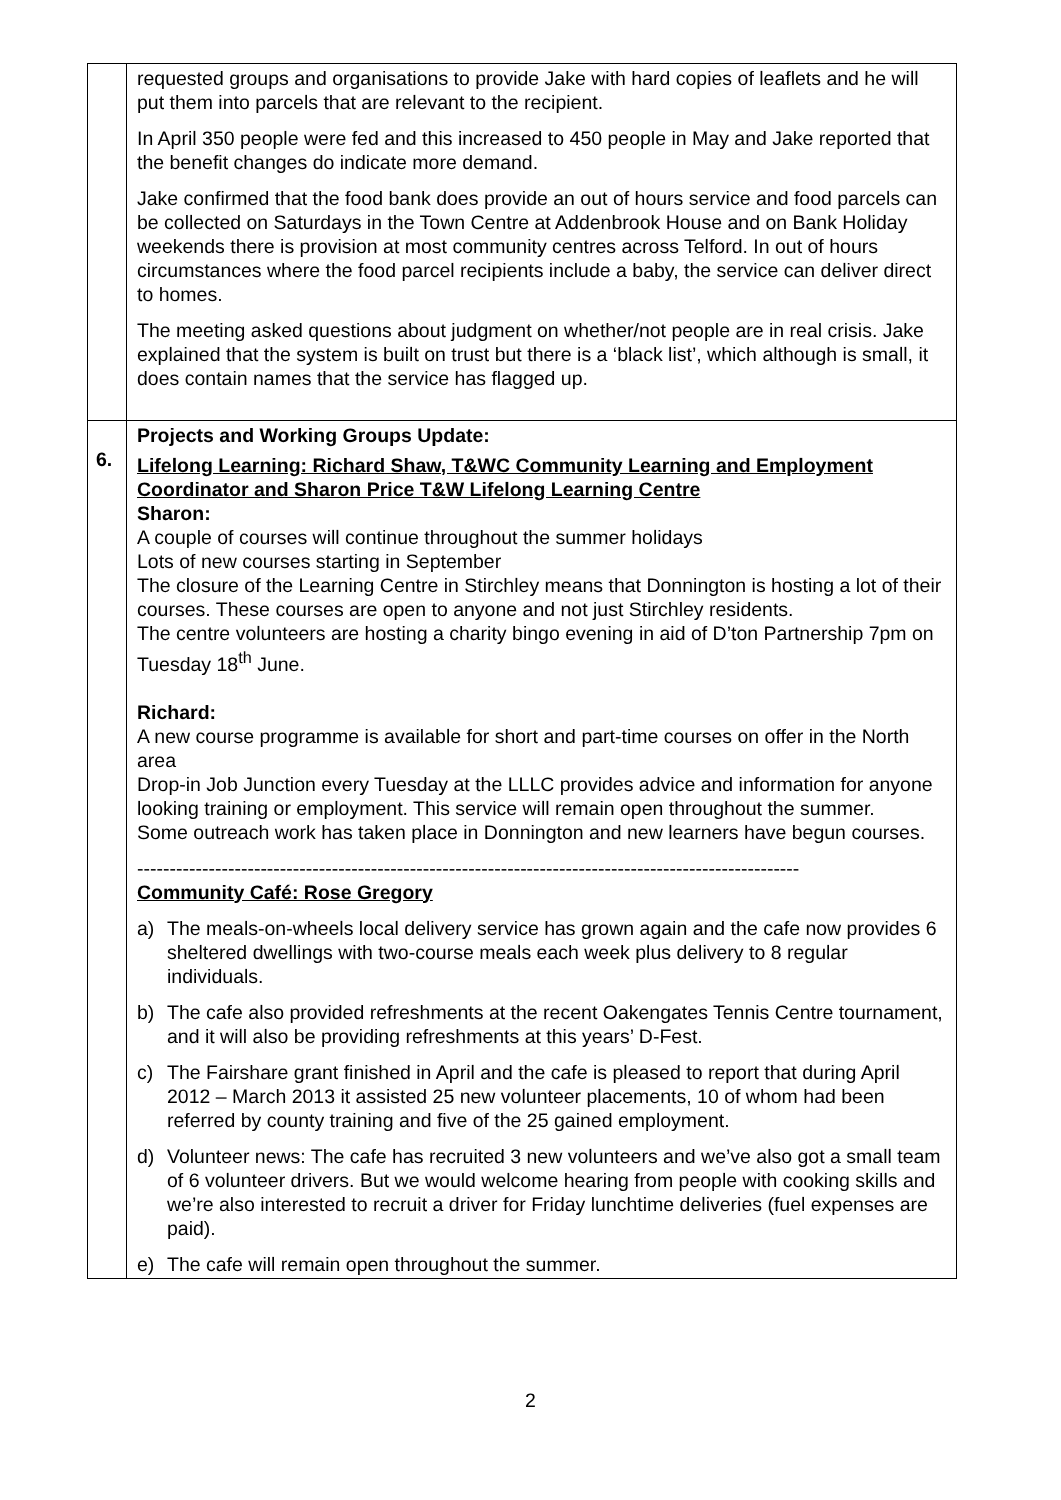| | requested groups and organisations to provide Jake with hard copies of leaflets and he will put them into parcels that are relevant to the recipient. In April 350 people were fed and this increased to 450 people in May and Jake reported that the benefit changes do indicate more demand. Jake confirmed that the food bank does provide an out of hours service and food parcels can be collected on Saturdays in the Town Centre at Addenbrook House and on Bank Holiday weekends there is provision at most community centres across Telford. In out of hours circumstances where the food parcel recipients include a baby, the service can deliver direct to homes. The meeting asked questions about judgment on whether/not people are in real crisis. Jake explained that the system is built on trust but there is a ‘black list’, which although is small, it does contain names that the service has flagged up. |
| 6. | Projects and Working Groups Update: Lifelong Learning: Richard Shaw, T&WC Community Learning and Employment Coordinator and Sharon Price T&W Lifelong Learning Centre Sharon: A couple of courses will continue throughout the summer holidays Lots of new courses starting in September The closure of the Learning Centre in Stirchley means that Donnington is hosting a lot of their courses. These courses are open to anyone and not just Stirchley residents. The centre volunteers are hosting a charity bingo evening in aid of D’ton Partnership 7pm on Tuesday 18<sup>th</sup> June. Richard: A new course programme is available for short and part-time courses on offer in the North area Drop-in Job Junction every Tuesday at the LLLC provides advice and information for anyone looking training or employment. This service will remain open throughout the summer. Some outreach work has taken place in Donnington and new learners have begun courses. ------------------------------------------------------------------------------------------------------ Community Café: Rose Gregory a) The meals-on-wheels local delivery service has grown again and the cafe now provides 6 sheltered dwellings with two-course meals each week plus delivery to 8 regular individuals. b) The cafe also provided refreshments at the recent Oakengates Tennis Centre tournament, and it will also be providing refreshments at this years’ D-Fest. c) The Fairshare grant finished in April and the cafe is pleased to report that during April 2012 – March 2013 it assisted 25 new volunteer placements, 10 of whom had been referred by county training and five of the 25 gained employment. d) Volunteer news: The cafe has recruited 3 new volunteers and we’ve also got a small team of 6 volunteer drivers. But we would welcome hearing from people with cooking skills and we’re also interested to recruit a driver for Friday lunchtime deliveries (fuel expenses are paid). e) The cafe will remain open throughout the summer. |
2